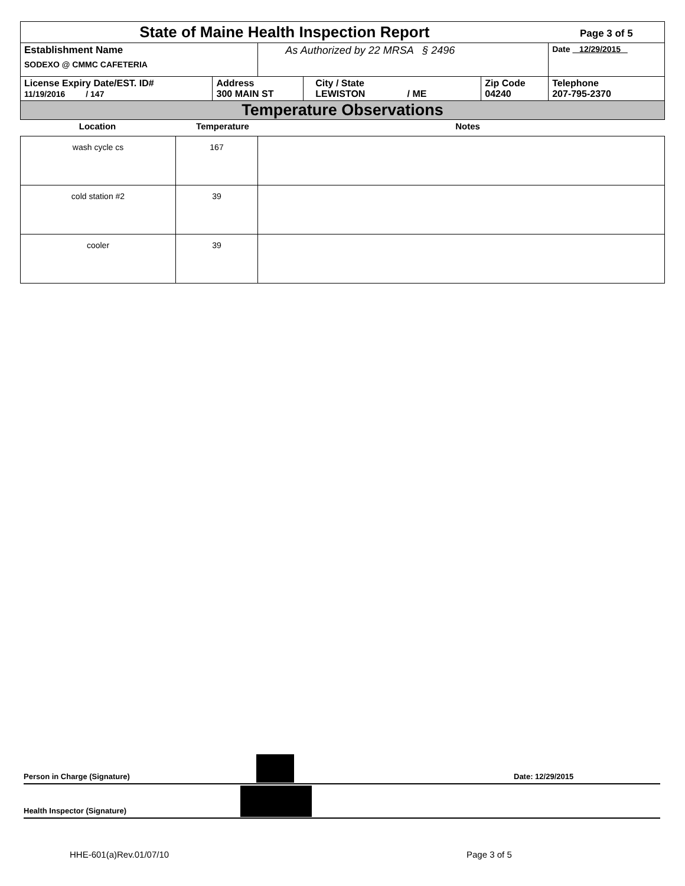| State of Maine Health Inspection Report | | | | | Page 3 of 5 |
| Establishment Name SODEXO @ CMMC CAFETERIA | | As Authorized by 22 MRSA § 2496 | | | Date 12/29/2015 |
| License Expiry Date/EST. ID# 11/19/2016 / 147 | Address 300 MAIN ST | | City / State LEWISTON / ME | Zip Code 04240 | Telephone 207-795-2370 |
| Temperature Observations | | | | | |
| Location | Temperature | Notes |
| --- | --- | --- |
| wash cycle cs | 167 | |
| cold station #2 | 39 | |
| cooler | 39 | |
Person in Charge (Signature) Date: 12/29/2015
Health Inspector (Signature)
HHE-601(a)Rev.01/07/10 Page 3 of 5